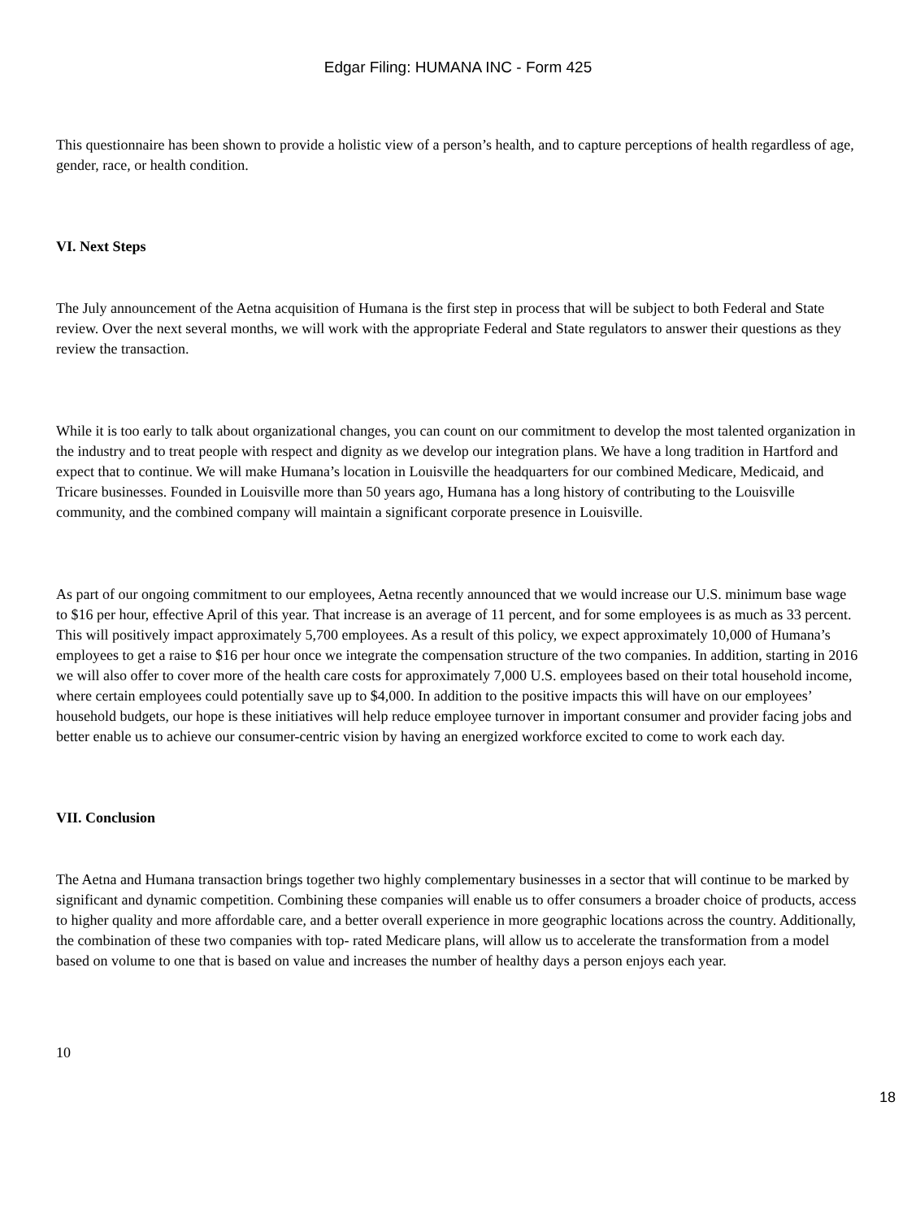Edgar Filing: HUMANA INC - Form 425
This questionnaire has been shown to provide a holistic view of a person’s health, and to capture perceptions of health regardless of age, gender, race, or health condition.
VI. Next Steps
The July announcement of the Aetna acquisition of Humana is the first step in process that will be subject to both Federal and State review. Over the next several months, we will work with the appropriate Federal and State regulators to answer their questions as they review the transaction.
While it is too early to talk about organizational changes, you can count on our commitment to develop the most talented organization in the industry and to treat people with respect and dignity as we develop our integration plans. We have a long tradition in Hartford and expect that to continue. We will make Humana’s location in Louisville the headquarters for our combined Medicare, Medicaid, and Tricare businesses. Founded in Louisville more than 50 years ago, Humana has a long history of contributing to the Louisville community, and the combined company will maintain a significant corporate presence in Louisville.
As part of our ongoing commitment to our employees, Aetna recently announced that we would increase our U.S. minimum base wage to $16 per hour, effective April of this year. That increase is an average of 11 percent, and for some employees is as much as 33 percent. This will positively impact approximately 5,700 employees. As a result of this policy, we expect approximately 10,000 of Humana’s employees to get a raise to $16 per hour once we integrate the compensation structure of the two companies. In addition, starting in 2016 we will also offer to cover more of the health care costs for approximately 7,000 U.S. employees based on their total household income, where certain employees could potentially save up to $4,000. In addition to the positive impacts this will have on our employees’ household budgets, our hope is these initiatives will help reduce employee turnover in important consumer and provider facing jobs and better enable us to achieve our consumer-centric vision by having an energized workforce excited to come to work each day.
VII. Conclusion
The Aetna and Humana transaction brings together two highly complementary businesses in a sector that will continue to be marked by significant and dynamic competition. Combining these companies will enable us to offer consumers a broader choice of products, access to higher quality and more affordable care, and a better overall experience in more geographic locations across the country. Additionally, the combination of these two companies with top- rated Medicare plans, will allow us to accelerate the transformation from a model based on volume to one that is based on value and increases the number of healthy days a person enjoys each year.
10
18